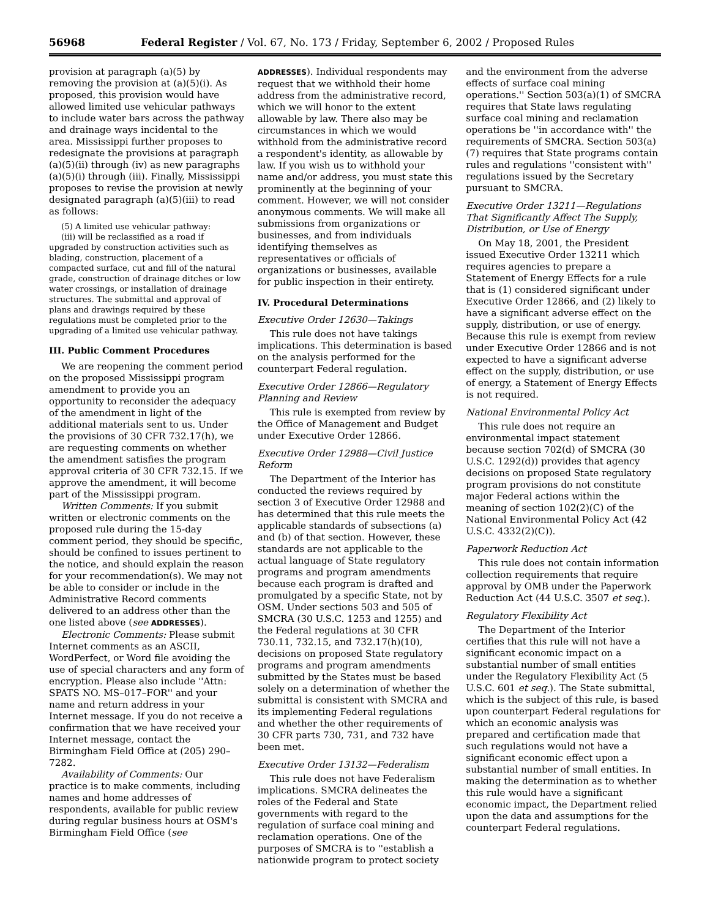56968 Federal Register / Vol. 67, No. 173 / Friday, September 6, 2002 / Proposed Rules
provision at paragraph (a)(5) by removing the provision at (a)(5)(i). As proposed, this provision would have allowed limited use vehicular pathways to include water bars across the pathway and drainage ways incidental to the area. Mississippi further proposes to redesignate the provisions at paragraph (a)(5)(ii) through (iv) as new paragraphs (a)(5)(i) through (iii). Finally, Mississippi proposes to revise the provision at newly designated paragraph (a)(5)(iii) to read as follows:
(5) A limited use vehicular pathway:
(iii) will be reclassified as a road if upgraded by construction activities such as blading, construction, placement of a compacted surface, cut and fill of the natural grade, construction of drainage ditches or low water crossings, or installation of drainage structures. The submittal and approval of plans and drawings required by these regulations must be completed prior to the upgrading of a limited use vehicular pathway.
III. Public Comment Procedures
We are reopening the comment period on the proposed Mississippi program amendment to provide you an opportunity to reconsider the adequacy of the amendment in light of the additional materials sent to us. Under the provisions of 30 CFR 732.17(h), we are requesting comments on whether the amendment satisfies the program approval criteria of 30 CFR 732.15. If we approve the amendment, it will become part of the Mississippi program.
Written Comments: If you submit written or electronic comments on the proposed rule during the 15-day comment period, they should be specific, should be confined to issues pertinent to the notice, and should explain the reason for your recommendation(s). We may not be able to consider or include in the Administrative Record comments delivered to an address other than the one listed above (see ADDRESSES).
Electronic Comments: Please submit Internet comments as an ASCII, WordPerfect, or Word file avoiding the use of special characters and any form of encryption. Please also include ''Attn: SPATS NO. MS–017–FOR'' and your name and return address in your Internet message. If you do not receive a confirmation that we have received your Internet message, contact the Birmingham Field Office at (205) 290–7282.
Availability of Comments: Our practice is to make comments, including names and home addresses of respondents, available for public review during regular business hours at OSM's Birmingham Field Office (see
ADDRESSES). Individual respondents may request that we withhold their home address from the administrative record, which we will honor to the extent allowable by law. There also may be circumstances in which we would withhold from the administrative record a respondent's identity, as allowable by law. If you wish us to withhold your name and/or address, you must state this prominently at the beginning of your comment. However, we will not consider anonymous comments. We will make all submissions from organizations or businesses, and from individuals identifying themselves as representatives or officials of organizations or businesses, available for public inspection in their entirety.
IV. Procedural Determinations
Executive Order 12630—Takings
This rule does not have takings implications. This determination is based on the analysis performed for the counterpart Federal regulation.
Executive Order 12866—Regulatory Planning and Review
This rule is exempted from review by the Office of Management and Budget under Executive Order 12866.
Executive Order 12988—Civil Justice Reform
The Department of the Interior has conducted the reviews required by section 3 of Executive Order 12988 and has determined that this rule meets the applicable standards of subsections (a) and (b) of that section. However, these standards are not applicable to the actual language of State regulatory programs and program amendments because each program is drafted and promulgated by a specific State, not by OSM. Under sections 503 and 505 of SMCRA (30 U.S.C. 1253 and 1255) and the Federal regulations at 30 CFR 730.11, 732.15, and 732.17(h)(10), decisions on proposed State regulatory programs and program amendments submitted by the States must be based solely on a determination of whether the submittal is consistent with SMCRA and its implementing Federal regulations and whether the other requirements of 30 CFR parts 730, 731, and 732 have been met.
Executive Order 13132—Federalism
This rule does not have Federalism implications. SMCRA delineates the roles of the Federal and State governments with regard to the regulation of surface coal mining and reclamation operations. One of the purposes of SMCRA is to ''establish a nationwide program to protect society
and the environment from the adverse effects of surface coal mining operations.'' Section 503(a)(1) of SMCRA requires that State laws regulating surface coal mining and reclamation operations be ''in accordance with'' the requirements of SMCRA. Section 503(a)(7) requires that State programs contain rules and regulations ''consistent with'' regulations issued by the Secretary pursuant to SMCRA.
Executive Order 13211—Regulations That Significantly Affect The Supply, Distribution, or Use of Energy
On May 18, 2001, the President issued Executive Order 13211 which requires agencies to prepare a Statement of Energy Effects for a rule that is (1) considered significant under Executive Order 12866, and (2) likely to have a significant adverse effect on the supply, distribution, or use of energy. Because this rule is exempt from review under Executive Order 12866 and is not expected to have a significant adverse effect on the supply, distribution, or use of energy, a Statement of Energy Effects is not required.
National Environmental Policy Act
This rule does not require an environmental impact statement because section 702(d) of SMCRA (30 U.S.C. 1292(d)) provides that agency decisions on proposed State regulatory program provisions do not constitute major Federal actions within the meaning of section 102(2)(C) of the National Environmental Policy Act (42 U.S.C. 4332(2)(C)).
Paperwork Reduction Act
This rule does not contain information collection requirements that require approval by OMB under the Paperwork Reduction Act (44 U.S.C. 3507 et seq.).
Regulatory Flexibility Act
The Department of the Interior certifies that this rule will not have a significant economic impact on a substantial number of small entities under the Regulatory Flexibility Act (5 U.S.C. 601 et seq.). The State submittal, which is the subject of this rule, is based upon counterpart Federal regulations for which an economic analysis was prepared and certification made that such regulations would not have a significant economic effect upon a substantial number of small entities. In making the determination as to whether this rule would have a significant economic impact, the Department relied upon the data and assumptions for the counterpart Federal regulations.